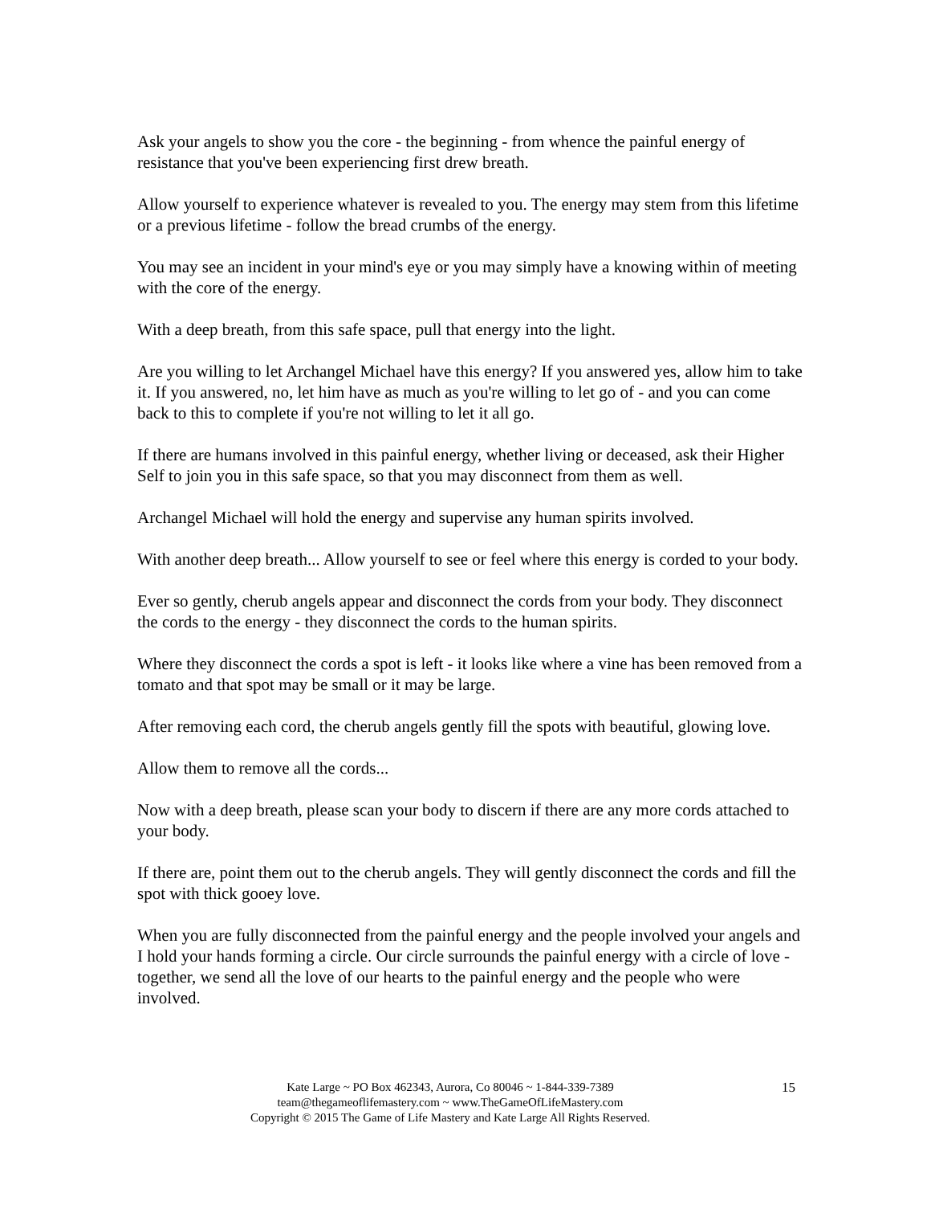Ask your angels to show you the core - the beginning - from whence the painful energy of resistance that you've been experiencing first drew breath.
Allow yourself to experience whatever is revealed to you. The energy may stem from this lifetime or a previous lifetime - follow the bread crumbs of the energy.
You may see an incident in your mind's eye or you may simply have a knowing within of meeting with the core of the energy.
With a deep breath, from this safe space, pull that energy into the light.
Are you willing to let Archangel Michael have this energy? If you answered yes, allow him to take it. If you answered, no, let him have as much as you're willing to let go of - and you can come back to this to complete if you're not willing to let it all go.
If there are humans involved in this painful energy, whether living or deceased, ask their Higher Self to join you in this safe space, so that you may disconnect from them as well.
Archangel Michael will hold the energy and supervise any human spirits involved.
With another deep breath... Allow yourself to see or feel where this energy is corded to your body.
Ever so gently, cherub angels appear and disconnect the cords from your body. They disconnect the cords to the energy - they disconnect the cords to the human spirits.
Where they disconnect the cords a spot is left - it looks like where a vine has been removed from a tomato and that spot may be small or it may be large.
After removing each cord, the cherub angels gently fill the spots with beautiful, glowing love.
Allow them to remove all the cords...
Now with a deep breath, please scan your body to discern if there are any more cords attached to your body.
If there are, point them out to the cherub angels. They will gently disconnect the cords and fill the spot with thick gooey love.
When you are fully disconnected from the painful energy and the people involved your angels and I hold your hands forming a circle. Our circle surrounds the painful energy with a circle of love - together, we send all the love of our hearts to the painful energy and the people who were involved.
Kate Large ~ PO Box 462343, Aurora, Co 80046 ~ 1-844-339-7389
team@thegameoflifemastery.com ~ www.TheGameOfLifeMastery.com
Copyright © 2015 The Game of Life Mastery and Kate Large All Rights Reserved.
15